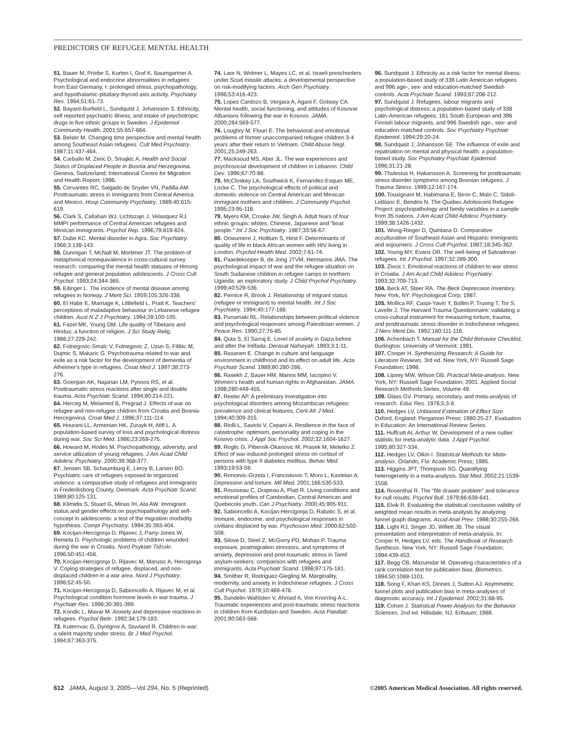PREDICTORS OF REFUGEE MENTAL HEALTH
51. Bauer M, Priebe S, Kurten I, Graf K, Baumgartner A. Psychological and endocrine abnormalities in refugees from East Germany, I: prolonged stress, psychopathology, and hypothalamic-pituitary-thyroid axis activity. Psychiatry Res. 1994;51:61-73.
52. Bayard-Burfield L, Sundquist J, Johansson S. Ethnicity, self reported psychiatric illness, and intake of psychotropic drugs in five ethnic groups in Sweden. J Epidemiol Community Health. 2001;55:657-664.
53. Beiser M. Changing time perspective and mental health among Southeast Asian refugees. Cult Med Psychiatry. 1987;11:437-464.
54. Carballo M, Zeric D, Smajkic A. Health and Social Status of Displaced People in Bosnia and Herzegovina. Geneva, Switzerland: International Centre for Migration and Health Report; 1996.
55. Cervantes RC, Salgado de Snyder VN, Padilla AM. Posttraumatic stress in immigrants from Central America and Mexico. Hosp Community Psychiatry. 1989;40:615-619.
56. Clark S, Callahan WJ, Lichtszajn J, Velasquez RJ. MMPI performance of Central American refugees and Mexican immigrants. Psychol Rep. 1996;79:819-824.
57. Dube KC. Mental disorder in Agra. Soc Psychiatry. 1968;3:139-143.
58. Dunnigan T, McNall M, Mortimer JT. The problem of metaphorical nonequivalence in cross-cultural survey research: comparing the mental health statuses of Hmong refugee and general population adolescents. J Cross Cult Psychol. 1993;24:344-365.
59. Eitinger L. The incidence of mental disease among refugees in Norway. J Ment Sci. 1959;105:326-338.
60. El Habir E, Marriage K, Littlefield L, Pratt K. Teachers' perceptions of maladaptive behaviour in Lebanese refugee children. Aust N Z J Psychiatry. 1994;28:100-105.
61. Fazel MK, Young DM. Life quality of Tibetans and Hindus: a function of religion. J Sci Study Relig. 1988;27:229-242.
62. Folnegovic-Smalc V, Folnegovic Z, Uzun S, Filibic M, Dujmic S, Makaric G. Psychotrauma related to war and exile as a risk factor for the development of dementia of Alheimer's type in refugees. Croat Med J. 1997;38:273-276.
63. Goenjian AK, Najarian LM, Pynoos RS, et al. Posttraumatic stress reactions after single and double trauma. Acta Psychiatr Scand. 1994;90:214-221.
64. Herceg M, Melamed B, Pregrad J. Effects of war on refugee and non-refugee children from Croatia and Bosnia-Hercegovina. Croat Med J. 1996;37:111-114.
65. Hourani LL, Armenian HK, Zurayk H, Afifi L. A population-based survey of loss and psychological distress during war. Soc Sci Med. 1986;23:269-275.
66. Howard M, Hodes M. Psychopathology, adversity, and service utilization of young refugees. J Am Acad Child Adolesc Psychiatry. 2000;39:368-377.
67. Jensen SB, Schaumburg E, Leroy B, Larsen BO. Psychiatric care of refugees exposed to organized violence: a comparative study of refugees and immigrants in Frederiksborg County, Denmark. Acta Psychiatr Scand. 1989;80:125-131.
68. Klimidis S, Stuart G, Minas IH, Ata AW. Immigrant status and gender effects on psychopathology and self-concept in adolescents: a test of the migration morbidity hypothesis. Compr Psychiatry. 1994;35:393-404.
69. Kocijan-Hercigonja D, Rijavec J, Parry-Jones W, Remeta D. Psychologic problems of children wounded during the war in Croatia. Nord Psykiatr Tidsskr. 1996;50:451-456.
70. Kocijan-Hercigonja D, Rijavec M, Marusic A, Hercigonja V. Coping strategies of refugee, displaced, and non-displaced children in a war area. Nord J Psychiatry. 1998;52:45-50.
71. Kocijan-Hercigonja D, Sabioncello A, Rijavec M, et al. Psychological condition hormone levels in war trauma. J Psychiatr Res. 1996;30:391-399.
72. Kondic L, Mavar M. Anxiety and depressive reactions in refugees. Psychol Beitr. 1992;34:179-183.
73. Kuterovac G, Dyregrov A, Stuvland R. Children in war: a silent majority under stress. Br J Med Psychol. 1994;67:363-375.
74. Laor N, Wolmer L, Mayes LC, et al. Israeli preschoolers under Scud missile attacks: a developmental perspective on risk-modifying factors. Arch Gen Psychiatry. 1996;53:416-423.
75. Lopes Cardozo B, Vergara A, Agani F, Gotway CA. Mental health, social functioning, and attitudes of Kosovar Albanians following the war in Kosovo. JAMA. 2000;284:569-577.
76. Loughry M, Flouri E. The behavioral and emotional problems of former unaccompanied refugee children 3-4 years after their return to Vietnam. Child Abuse Negl. 2001;25:249-263.
77. Macksoud MS, Aber JL. The war experiences and psychosocial development of children in Lebanon. Child Dev. 1996;67:70-88.
78. McCloskey LA, Southwick K, Fernandez-Esquer ME, Locke C. The psychological effects of political and domestic violence on Central American and Mexican immigrant mothers and children. J Community Psychol. 1995;23:95-116.
79. Myers KM, Croake JW, Singh A. Adult fears of four ethnic groups: whites, Chinese, Japanese and "boat people." Int J Soc Psychiatry. 1987;33:56-67.
80. Onwumere J, Holttum S, Hirst F. Determinants of quality of life in black African women with HIV living in London. Psychol Health Med. 2002;7:61-74.
81. Paardekooper B, de Jong JTVM, Hermanns JMA. The psychological impact of war and the refugee situation on South Sudanese children in refugee camps in northern Uganda: an exploratory study. J Child Psychol Psychiatry. 1999;40:529-536.
82. Pernice R, Brook J. Relationship of migrant status (refugee or immigrant) to mental health. Int J Soc Psychiatry. 1994;40:177-188.
83. Punamaki RL. Relationships between political violence and psychological responses among Palestinian women. J Peace Res. 1990;27:75-85.
84. Quta S, El Sarraj E. Level of anxiety in Gaza before and after the Intifada. Derasat Nafseyah. 1993;3:1-11.
85. Rasanen E. Change in culture and language environment in childhood and its effect on adult life. Acta Psychiatr Scand. 1989;80:280-286.
86. Rasekh Z, Bauer HM, Manos MM, Iacopino V. Women's health and human rights in Afghanistan. JAMA. 1998;280:449-455.
87. Reeler AP. A preliminary investigation into psychological disorders among Mozambican refugees: prevalence and clinical features. Cent Afr J Med. 1994;40:309-315.
88. Riolli L, Savicki V, Cepani A. Resilience in the face of catastrophe: optimism, personality and coping in the Kosovo crisis. J Appl Soc Psychol. 2002;32:1604-1627.
89. Roglic G, Pibernik-Okanovic M, Prasek M, Metelko Z. Effect of war-induced prolonged stress on cortisol of persons with type II diabetes mellitus. Behav Med. 1993;19:53-59.
90. Roncevic-Grzeta I, Franciskovic T, Moro L, Kastelan A. Depression and torture. Mil Med. 2001;166:530-533.
91. Rousseau C, Drapeau A, Platt R. Living conditions and emotional profiles of Cambodian, Central American and Quebecois youth. Can J Psychiatry. 2000;45:905-911.
92. Sabioncello A, Kocijan-Hercigonja D, Rabatic S, et al. Immune, endocrine, and psychological responses in civilians displaced by war. Psychosom Med. 2000;62:502-508.
93. Silove D, Steel Z, McGorry PD, Mohan P. Trauma exposure, postmigration stressors, and symptoms of anxiety, depression and post-traumatic stress in Tamil asylum-seekers: comparison with refugees and immigrants. Acta Psychiatr Scand. 1998;97:175-181.
94. Smither R, Rodriguez-Giegling M. Marginality, modernity, and anxiety in Indochinese refugees. J Cross Cult Psychol. 1979;10:469-478.
95. Sundelin-Wahlsten V, Ahmad A, Von Knorring A-L. Traumatic experiences and post-traumatic stress reactions in children from Kurdistan and Sweden. Acta Paediatr. 2001;90:563-568.
96. Sundquist J. Ethnicity as a risk factor for mental illness: a population-based study of 338 Latin American refugees and 996 age-, sex- and education-matched Swedish controls. Acta Psychiatr Scand. 1993;87:208-212.
97. Sundquist J. Refugees, labour migrants and psychological distress: a population-based study of 338 Latin-American refugees, 161 South European and 396 Finnish labour migrants, and 996 Swedish age-, sex- and education-matched controls. Soc Psychiatry Psychiatr Epidemiol. 1994;29:20-24.
98. Sundquist J, Johansson SE. The influence of exile and repatriation on mental and physical health: a population-based study. Soc Psychiatry Psychiatr Epidemiol. 1996;31:21-28.
99. Thulesius H, Hakansson A. Screening for posttraumatic stress disorder symptoms among Bosnian refugees. J Trauma Stress. 1999;12:167-174.
100. Tousignant M, Habimana E, Biron C, Malo C, Sidoli-LeBlanc E, Bendris N. The Quebec Adolescent Refugee Project: psychopathology and family variables in a sample from 35 nations. J Am Acad Child Adolesc Psychiatry. 1999;38:1426-1432.
101. Wong-Rieger D, Quintana D. Comparative acculturation of Southeast Asian and Hispanic immigrants and sojourners. J Cross Cult Psychol. 1987;18:345-362.
102. Young MY, Evans DR. The well-being of Salvadoran refugees. Int J Psychol. 1997;32:289-300.
103. Zivcic I. Emotional reactions of children to war stress in Croatia. J Am Acad Child Adolesc Psychiatry. 1993;32:709-713.
104. Beck AT, Steer RA. The Beck Depression Inventory. New York, NY: Psychological Corp; 1987.
105. Mollica RF, Caspi-Yavin Y, Bollini P, Truong T, Tor S, Lavelle J. The Harvard Trauma Questionnaire: validating a cross-cultural instrument for measuring torture, trauma, and posttraumatic stress disorder in Indochinese refugees. J Nerv Ment Dis. 1992;180:111-116.
106. Achenbach T. Manual for the Child Behavior Checklist. Burlington: University of Vermont; 1991.
107. Cooper H. Synthesizing Research: A Guide for Literature Reviews. 3rd ed. New York, NY: Russell Sage Foundation; 1998.
108. Lipsey MW, Wilson DB. Practical Meta-analysis. New York, NY: Russell Sage Foundation; 2001. Applied Social Research Methods Series, Volume 49.
109. Glass GV. Primary, secondary, and meta-analysis of research. Educ Res. 1976;5:3-8.
110. Hedges LV. Unbiased Estimation of Effect Size. Oxford, England: Pergamon Press; 1980:25-27. Evaluation in Education: An International Review Series.
111. Huffcutt AI, Arthur W. Development of a new outlier statistic for meta-analytic data. J Appl Psychol. 1995;80:327-334.
112. Hedges LV, Olkin I. Statistical Methods for Meta-analysis. Orlando, Fla: Academic Press; 1985.
113. Higgins JPT, Thompson SG. Quantifying heterogeneity in a meta-analysis. Stat Med. 2002;21:1539-1558.
114. Rosenthal R. The "file drawer problem" and tolerance for null results. Psychol Bull. 1979;86:638-641.
115. Elvik R. Evaluating the statistical conclusion validity of weighted mean results in meta-analysis by analyzing funnel graph diagrams. Accid Anal Prev. 1998;30:255-266.
116. Light RJ, Singer JD, Willett JB. The visual presentation and interpretation of meta-analysis. In: Cooper H, Hedges LV, eds. The Handbook of Research Synthesis. New York, NY: Russell Sage Foundation; 1994:439-453.
117. Begg CB, Mazumdar M. Operating characteristics of a rank correlation test for publication bias. Biometrics. 1994;50:1088-1101.
118. Song F, Khan KS, Dinnes J, Sutton AJ. Asymmetric funnel plots and publication bias in meta-analyses of diagnostic accuracy. Int J Epidemiol. 2002;31:88-95.
119. Cohen J. Statistical Power Analysis for the Behavior Sciences. 2nd ed. Hillsdale, NJ: Erlbaum; 1988.
612 JAMA, August 3, 2005—Vol 294, No. 5 (Reprinted) ©2005 American Medical Association. All rights reserved.